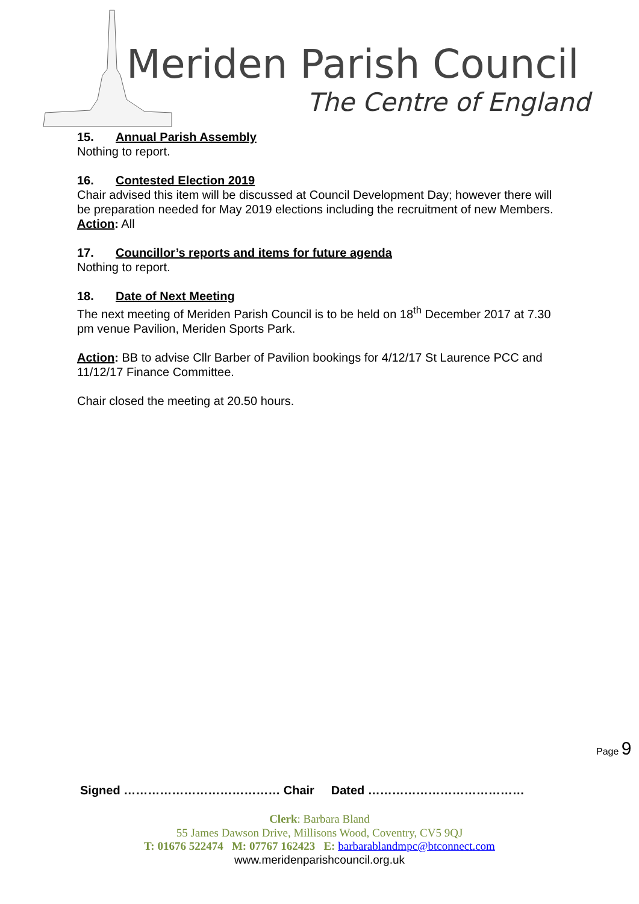Meriden Parish Council
The Centre of England
15. Annual Parish Assembly
Nothing to report.
16. Contested Election 2019
Chair advised this item will be discussed at Council Development Day; however there will be preparation needed for May 2019 elections including the recruitment of new Members.
Action: All
17. Councillor’s reports and items for future agenda
Nothing to report.
18. Date of Next Meeting
The next meeting of Meriden Parish Council is to be held on 18<sup>th</sup> December 2017 at 7.30 pm venue Pavilion, Meriden Sports Park.
Action: BB to advise Cllr Barber of Pavilion bookings for 4/12/17 St Laurence PCC and 11/12/17 Finance Committee.
Chair closed the meeting at 20.50 hours.
Page 9
Signed ………………………………… Chair Dated …………………………………
Clerk: Barbara Bland
55 James Dawson Drive, Millisons Wood, Coventry, CV5 9QJ
T: 01676 522474 M: 07767 162423 E: barbarablandmpc@btconnect.com
www.meridenparishcouncil.org.uk